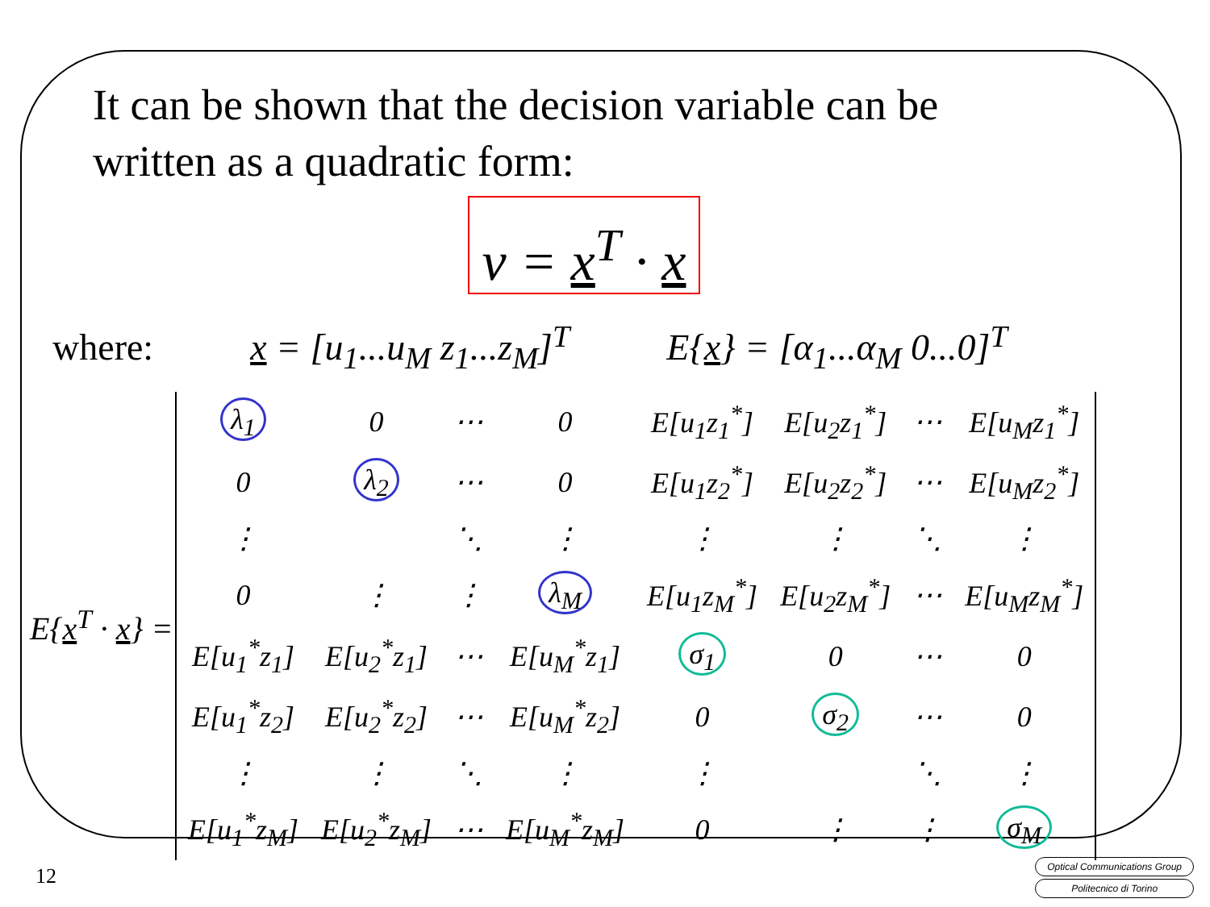It can be shown that the decision variable can be
written as a quadratic form:
v = x<sup>T</sup> · x
where: x = [u<sub>1</sub>...u<sub>M</sub> z<sub>1</sub>...z<sub>M</sub>]<sup>T</sup> E{x} = [α<sub>1</sub>...α<sub>M</sub> 0...0]<sup>T</sup>
E{x<sup>T</sup> · x} =
| λ<sub>1</sub> | 0 | ⋯ | 0 | E[u<sub>1</sub>z<sub>1</sub><sup>*</sup>] | E[u<sub>2</sub>z<sub>1</sub><sup>*</sup>] | ⋯ | E[u<sub>M</sub>z<sub>1</sub><sup>*</sup>] |
| 0 | λ<sub>2</sub> | ⋯ | 0 | E[u<sub>1</sub>z<sub>2</sub><sup>*</sup>] | E[u<sub>2</sub>z<sub>2</sub><sup>*</sup>] | ⋯ | E[u<sub>M</sub>z<sub>2</sub><sup>*</sup>] |
| ⋮ | | ⋱ | ⋮ | ⋮ | ⋮ | ⋱ | ⋮ |
| 0 | ⋮ | ⋮ | λ<sub>M</sub> | E[u<sub>1</sub>z<sub>M</sub><sup>*</sup>] | E[u<sub>2</sub>z<sub>M</sub><sup>*</sup>] | ⋯ | E[u<sub>M</sub>z<sub>M</sub><sup>*</sup>] |
| E[u<sub>1</sub><sup>*</sup>z<sub>1</sub>] | E[u<sub>2</sub><sup>*</sup>z<sub>1</sub>] | ⋯ | E[u<sub>M</sub><sup>*</sup>z<sub>1</sub>] | σ<sub>1</sub> | 0 | ⋯ | 0 |
| E[u<sub>1</sub><sup>*</sup>z<sub>2</sub>] | E[u<sub>2</sub><sup>*</sup>z<sub>2</sub>] | ⋯ | E[u<sub>M</sub><sup>*</sup>z<sub>2</sub>] | 0 | σ<sub>2</sub> | ⋯ | 0 |
| ⋮ | ⋮ | ⋱ | ⋮ | ⋮ | | ⋱ | ⋮ |
| E[u<sub>1</sub><sup>*</sup>z<sub>M</sub>] | E[u<sub>2</sub><sup>*</sup>z<sub>M</sub>] | ⋯ | E[u<sub>M</sub><sup>*</sup>z<sub>M</sub>] | 0 | ⋮ | ⋮ | σ<sub>M</sub> |
12
Optical Communications Group
Politecnico di Torino